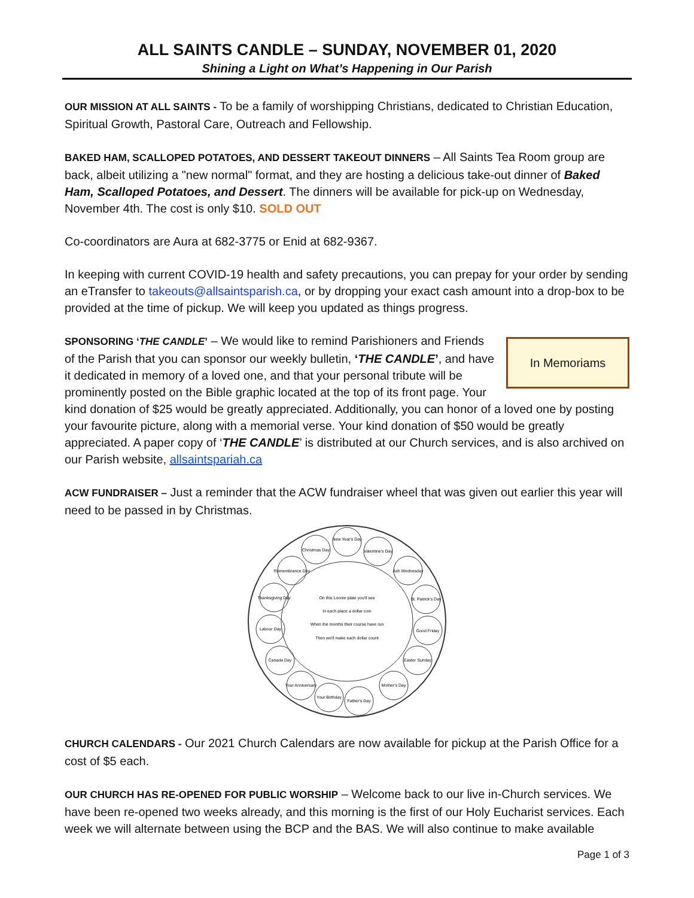ALL SAINTS CANDLE – SUNDAY, NOVEMBER 01, 2020
Shining a Light on What’s Happening in Our Parish
OUR MISSION AT ALL SAINTS - To be a family of worshipping Christians, dedicated to Christian Education, Spiritual Growth, Pastoral Care, Outreach and Fellowship.
BAKED HAM, SCALLOPED POTATOES, AND DESSERT TAKEOUT DINNERS – All Saints Tea Room group are back, albeit utilizing a "new normal" format, and they are hosting a delicious take-out dinner of Baked Ham, Scalloped Potatoes, and Dessert. The dinners will be available for pick-up on Wednesday, November 4th. The cost is only $10. SOLD OUT
Co-coordinators are Aura at 682-3775 or Enid at 682-9367.
In keeping with current COVID-19 health and safety precautions, you can prepay for your order by sending an eTransfer to takeouts@allsaintsparish.ca, or by dropping your exact cash amount into a drop-box to be provided at the time of pickup. We will keep you updated as things progress.
In Memoriams
SPONSORING ‘THE CANDLE’ – We would like to remind Parishioners and Friends of the Parish that you can sponsor our weekly bulletin, ‘THE CANDLE’, and have it dedicated in memory of a loved one, and that your personal tribute will be prominently posted on the Bible graphic located at the top of its front page. Your kind donation of $25 would be greatly appreciated. Additionally, you can honor of a loved one by posting your favourite picture, along with a memorial verse. Your kind donation of $50 would be greatly appreciated. A paper copy of ‘THE CANDLE’ is distributed at our Church services, and is also archived on our Parish website, allsaintspariah.ca
ACW FUNDRAISER – Just a reminder that the ACW fundraiser wheel that was given out earlier this year will need to be passed in by Christmas.
New Year's Day
Christmas Day
Valentine's Day
Remembrance Day
Ash Wednesday
Thanksgiving Day
St. Patrick's Day
Labour Day
Good Friday
Canada Day
Easter Sunday
Your Anniversary
Mother's Day
Your Birthday
Father's Day
On this Loonie plate you'll see
In each place a dollar coin
When the months their course have run
Then we'll make each dollar count
CHURCH CALENDARS - Our 2021 Church Calendars are now available for pickup at the Parish Office for a cost of $5 each.
OUR CHURCH HAS RE-OPENED FOR PUBLIC WORSHIP – Welcome back to our live in-Church services. We have been re-opened two weeks already, and this morning is the first of our Holy Eucharist services. Each week we will alternate between using the BCP and the BAS. We will also continue to make available
Page 1 of 3